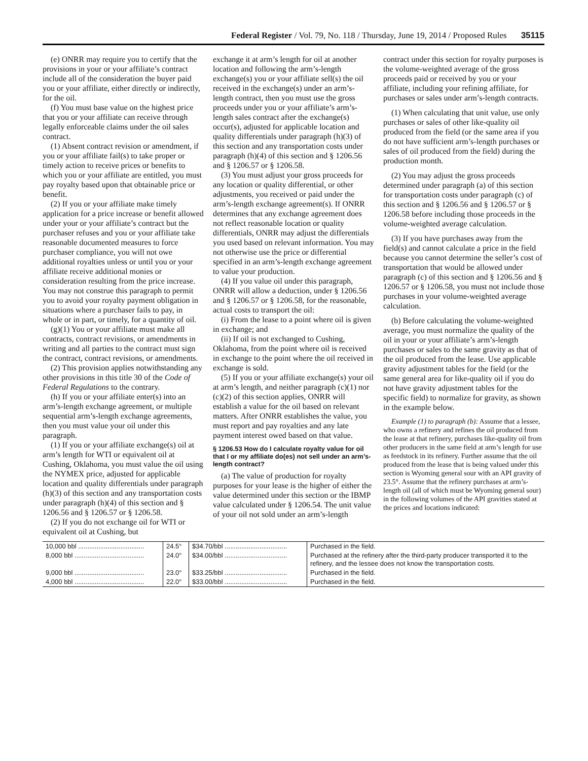Federal Register / Vol. 79, No. 118 / Thursday, June 19, 2014 / Proposed Rules 35115
(e) ONRR may require you to certify that the provisions in your or your affiliate’s contract include all of the consideration the buyer paid you or your affiliate, either directly or indirectly, for the oil.
(f) You must base value on the highest price that you or your affiliate can receive through legally enforceable claims under the oil sales contract.
(1) Absent contract revision or amendment, if you or your affiliate fail(s) to take proper or timely action to receive prices or benefits to which you or your affiliate are entitled, you must pay royalty based upon that obtainable price or benefit.
(2) If you or your affiliate make timely application for a price increase or benefit allowed under your or your affiliate’s contract but the purchaser refuses and you or your affiliate take reasonable documented measures to force purchaser compliance, you will not owe additional royalties unless or until you or your affiliate receive additional monies or consideration resulting from the price increase. You may not construe this paragraph to permit you to avoid your royalty payment obligation in situations where a purchaser fails to pay, in whole or in part, or timely, for a quantity of oil.
(g)(1) You or your affiliate must make all contracts, contract revisions, or amendments in writing and all parties to the contract must sign the contract, contract revisions, or amendments.
(2) This provision applies notwithstanding any other provisions in this title 30 of the Code of Federal Regulations to the contrary.
(h) If you or your affiliate enter(s) into an arm’s-length exchange agreement, or multiple sequential arm’s-length exchange agreements, then you must value your oil under this paragraph.
(1) If you or your affiliate exchange(s) oil at arm’s length for WTI or equivalent oil at Cushing, Oklahoma, you must value the oil using the NYMEX price, adjusted for applicable location and quality differentials under paragraph (h)(3) of this section and any transportation costs under paragraph (h)(4) of this section and § 1206.56 and § 1206.57 or § 1206.58.
(2) If you do not exchange oil for WTI or equivalent oil at Cushing, but
exchange it at arm’s length for oil at another location and following the arm’s-length exchange(s) you or your affiliate sell(s) the oil received in the exchange(s) under an arm’s-length contract, then you must use the gross proceeds under you or your affiliate’s arm’s-length sales contract after the exchange(s) occur(s), adjusted for applicable location and quality differentials under paragraph (h)(3) of this section and any transportation costs under paragraph (h)(4) of this section and § 1206.56 and § 1206.57 or § 1206.58.
(3) You must adjust your gross proceeds for any location or quality differential, or other adjustments, you received or paid under the arm’s-length exchange agreement(s). If ONRR determines that any exchange agreement does not reflect reasonable location or quality differentials, ONRR may adjust the differentials you used based on relevant information. You may not otherwise use the price or differential specified in an arm’s-length exchange agreement to value your production.
(4) If you value oil under this paragraph, ONRR will allow a deduction, under § 1206.56 and § 1206.57 or § 1206.58, for the reasonable, actual costs to transport the oil:
(i) From the lease to a point where oil is given in exchange; and
(ii) If oil is not exchanged to Cushing, Oklahoma, from the point where oil is received in exchange to the point where the oil received in exchange is sold.
(5) If you or your affiliate exchange(s) your oil at arm’s length, and neither paragraph (c)(1) nor (c)(2) of this section applies, ONRR will establish a value for the oil based on relevant matters. After ONRR establishes the value, you must report and pay royalties and any late payment interest owed based on that value.
§ 1206.53 How do I calculate royalty value for oil that I or my affiliate do(es) not sell under an arm’s-length contract?
(a) The value of production for royalty purposes for your lease is the higher of either the value determined under this section or the IBMP value calculated under § 1206.54. The unit value of your oil not sold under an arm’s-length
contract under this section for royalty purposes is the volume-weighted average of the gross proceeds paid or received by you or your affiliate, including your refining affiliate, for purchases or sales under arm’s-length contracts.
(1) When calculating that unit value, use only purchases or sales of other like-quality oil produced from the field (or the same area if you do not have sufficient arm’s-length purchases or sales of oil produced from the field) during the production month.
(2) You may adjust the gross proceeds determined under paragraph (a) of this section for transportation costs under paragraph (c) of this section and § 1206.56 and § 1206.57 or § 1206.58 before including those proceeds in the volume-weighted average calculation.
(3) If you have purchases away from the field(s) and cannot calculate a price in the field because you cannot determine the seller’s cost of transportation that would be allowed under paragraph (c) of this section and § 1206.56 and § 1206.57 or § 1206.58, you must not include those purchases in your volume-weighted average calculation.
(b) Before calculating the volume-weighted average, you must normalize the quality of the oil in your or your affiliate’s arm’s-length purchases or sales to the same gravity as that of the oil produced from the lease. Use applicable gravity adjustment tables for the field (or the same general area for like-quality oil if you do not have gravity adjustment tables for the specific field) to normalize for gravity, as shown in the example below.
Example (1) to paragraph (b): Assume that a lessee, who owns a refinery and refines the oil produced from the lease at that refinery, purchases like-quality oil from other producers in the same field at arm’s length for use as feedstock in its refinery. Further assume that the oil produced from the lease that is being valued under this section is Wyoming general sour with an API gravity of 23.5°. Assume that the refinery purchases at arm’s-length oil (all of which must be Wyoming general sour) in the following volumes of the API gravities stated at the prices and locations indicated:
| 10,000 bbl .................................... | 24.5° | $34.70/bbl .................................. | Purchased in the field. |
| 8,000 bbl ...................................... | 24.0° | $34.00/bbl .................................. | Purchased at the refinery after the third-party producer transported it to the refinery, and the lessee does not know the transportation costs. |
| 9,000 bbl ...................................... | 23.0° | $33.25/bbl .................................. | Purchased in the field. |
| 4,000 bbl ...................................... | 22.0° | $33.00/bbl .................................. | Purchased in the field. |